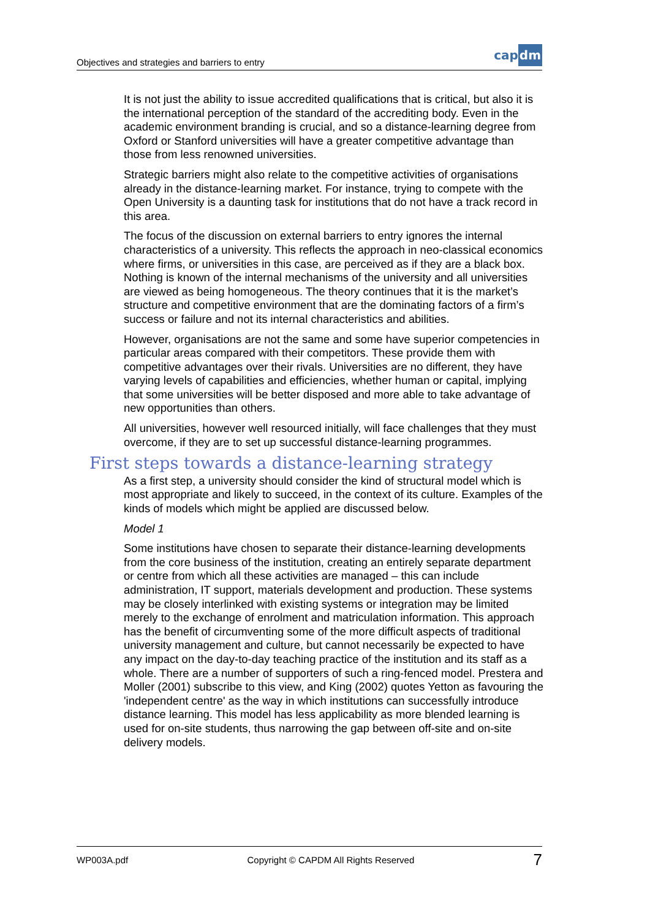Objectives and strategies and barriers to entry
cap dm
It is not just the ability to issue accredited qualifications that is critical, but also it is the international perception of the standard of the accrediting body. Even in the academic environment branding is crucial, and so a distance-learning degree from Oxford or Stanford universities will have a greater competitive advantage than those from less renowned universities.
Strategic barriers might also relate to the competitive activities of organisations already in the distance-learning market. For instance, trying to compete with the Open University is a daunting task for institutions that do not have a track record in this area.
The focus of the discussion on external barriers to entry ignores the internal characteristics of a university. This reflects the approach in neo-classical economics where firms, or universities in this case, are perceived as if they are a black box. Nothing is known of the internal mechanisms of the university and all universities are viewed as being homogeneous. The theory continues that it is the market’s structure and competitive environment that are the dominating factors of a firm’s success or failure and not its internal characteristics and abilities.
However, organisations are not the same and some have superior competencies in particular areas compared with their competitors. These provide them with competitive advantages over their rivals. Universities are no different, they have varying levels of capabilities and efficiencies, whether human or capital, implying that some universities will be better disposed and more able to take advantage of new opportunities than others.
All universities, however well resourced initially, will face challenges that they must overcome, if they are to set up successful distance-learning programmes.
First steps towards a distance-learning strategy
As a first step, a university should consider the kind of structural model which is most appropriate and likely to succeed, in the context of its culture. Examples of the kinds of models which might be applied are discussed below.
Model 1
Some institutions have chosen to separate their distance-learning developments from the core business of the institution, creating an entirely separate department or centre from which all these activities are managed – this can include administration, IT support, materials development and production. These systems may be closely interlinked with existing systems or integration may be limited merely to the exchange of enrolment and matriculation information. This approach has the benefit of circumventing some of the more difficult aspects of traditional university management and culture, but cannot necessarily be expected to have any impact on the day-to-day teaching practice of the institution and its staff as a whole. There are a number of supporters of such a ring-fenced model. Prestera and Moller (2001) subscribe to this view, and King (2002) quotes Yetton as favouring the 'independent centre' as the way in which institutions can successfully introduce distance learning. This model has less applicability as more blended learning is used for on-site students, thus narrowing the gap between off-site and on-site delivery models.
WP003A.pdf Copyright © CAPDM All Rights Reserved 7